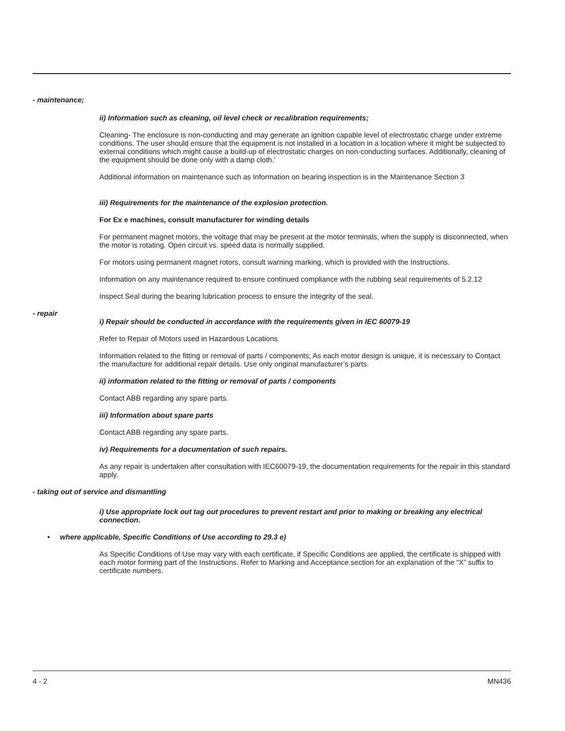- maintenance;
ii) Information such as cleaning, oil level check or recalibration requirements;
Cleaning- The enclosure is non-conducting and may generate an ignition capable level of electrostatic charge under extreme conditions. The user should ensure that the equipment is not installed in a location in a location where it might be subjected to external conditions which might cause a build-up of electrostatic charges on non-conducting surfaces. Additionally, cleaning of the equipment should be done only with a damp cloth.’
Additional information on maintenance such as Information on bearing inspection is in the Maintenance Section 3
iii) Requirements for the maintenance of the explosion protection.
For Ex e machines, consult manufacturer for winding details
For permanent magnet motors, the voltage that may be present at the motor terminals, when the supply is disconnected, when the motor is rotating. Open circuit vs. speed data is normally supplied.
For motors using permanent magnet rotors, consult warning marking, which is provided with the Instructions.
Information on any maintenance required to ensure continued compliance with the rubbing seal requirements of 5.2.12
Inspect Seal during the bearing lubrication process to ensure the integrity of the seal.
- repair
i) Repair should be conducted in accordance with the requirements given in IEC 60079-19
Refer to Repair of Motors used in Hazardous Locations
Information related to the fitting or removal of parts / components; As each motor design is unique, it is necessary to Contact the manufacture for additional repair details. Use only original manufacturer’s parts.
ii) information related to the fitting or removal of parts / components
Contact ABB regarding any spare parts.
iii) Information about spare parts
Contact ABB regarding any spare parts.
iv) Requirements for a documentation of such repairs.
As any repair is undertaken after consultation with IEC60079-19, the documentation requirements for the repair in this standard apply.
- taking out of service and dismantling
i) Use appropriate lock out tag out procedures to prevent restart and prior to making or breaking any electrical connection.
• where applicable, Specific Conditions of Use according to 29.3 e)
As Specific Conditions of Use may vary with each certificate, if Specific Conditions are applied, the certificate is shipped with each motor forming part of the Instructions. Refer to Marking and Acceptance section for an explanation of the “X” suffix to certificate numbers.
4 - 2 MN436